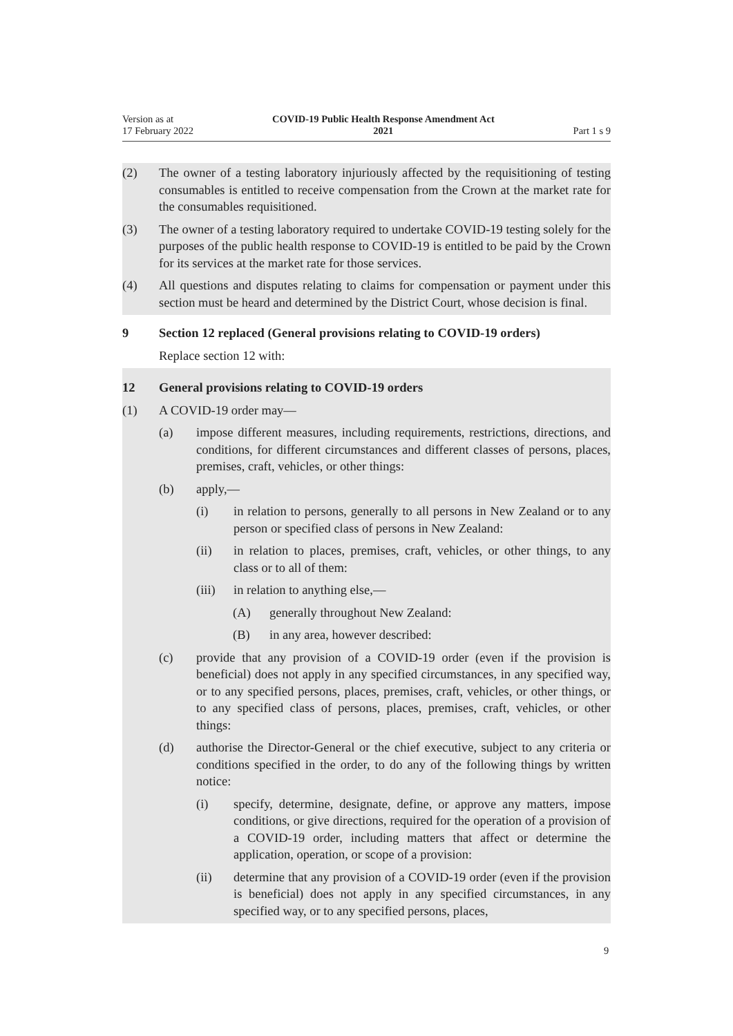Version as at
17 February 2022
COVID-19 Public Health Response Amendment Act
2021
Part 1 s 9
(2) The owner of a testing laboratory injuriously affected by the requisitioning of testing consumables is entitled to receive compensation from the Crown at the market rate for the consumables requisitioned.
(3) The owner of a testing laboratory required to undertake COVID-19 testing solely for the purposes of the public health response to COVID-19 is entitled to be paid by the Crown for its services at the market rate for those services.
(4) All questions and disputes relating to claims for compensation or payment under this section must be heard and determined by the District Court, whose decision is final.
9 Section 12 replaced (General provisions relating to COVID-19 orders)
Replace section 12 with:
12 General provisions relating to COVID-19 orders
(1) A COVID-19 order may—
(a) impose different measures, including requirements, restrictions, directions, and conditions, for different circumstances and different classes of persons, places, premises, craft, vehicles, or other things:
(b) apply,—
(i) in relation to persons, generally to all persons in New Zealand or to any person or specified class of persons in New Zealand:
(ii) in relation to places, premises, craft, vehicles, or other things, to any class or to all of them:
(iii) in relation to anything else,—
(A) generally throughout New Zealand:
(B) in any area, however described:
(c) provide that any provision of a COVID-19 order (even if the provision is beneficial) does not apply in any specified circumstances, in any specified way, or to any specified persons, places, premises, craft, vehicles, or other things, or to any specified class of persons, places, premises, craft, vehicles, or other things:
(d) authorise the Director-General or the chief executive, subject to any criteria or conditions specified in the order, to do any of the following things by written notice:
(i) specify, determine, designate, define, or approve any matters, impose conditions, or give directions, required for the operation of a provision of a COVID-19 order, including matters that affect or determine the application, operation, or scope of a provision:
(ii) determine that any provision of a COVID-19 order (even if the provision is beneficial) does not apply in any specified circumstances, in any specified way, or to any specified persons, places,
9